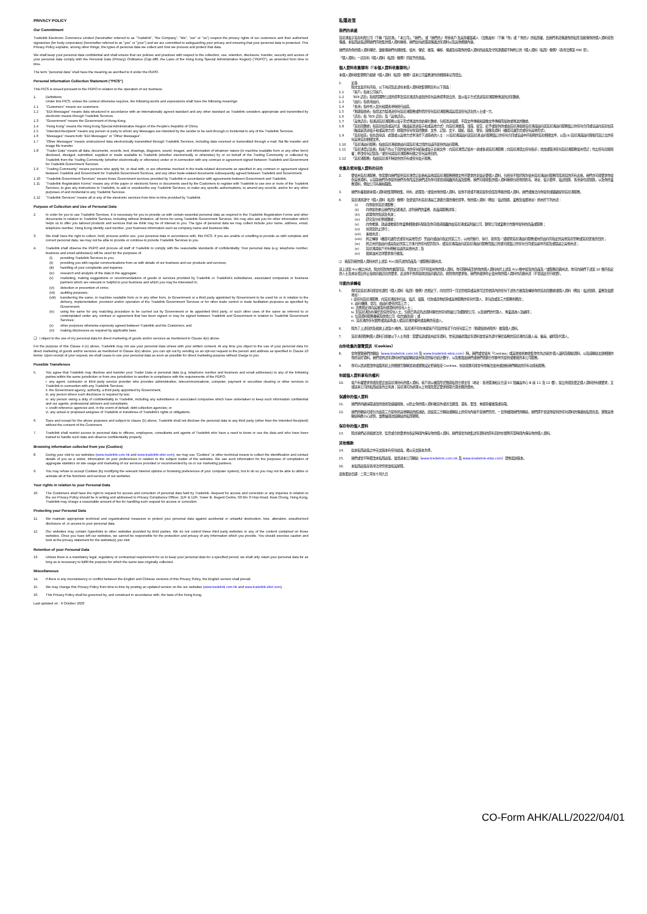PRIVACY POLICY
Our Commitment
Tradelink Electronic Commerce Limited (hereinafter referred to as "Tradelink", "the Company", "We", "our" or "us") respect the privacy rights of our customers and their authorised signatories (for body corporates) (hereinafter referred to as "you" or "your") and we are committed to safeguarding your privacy and ensuring that your personal data is protected. This Privacy Policy explains, among other things, the types of personal data we collect and how we process and protect that data.
We shall keep your personal data confidential and shall ensure that our policies and practices with respect to the collection, use, retention, disclosure, transfer, security and access of your personal data comply with the Personal Data (Privacy) Ordinance (Cap.486, the Laws of the Hong Kong Special Administrative Region) ("PDPO"), as amended from time to time.
The term "personal data" shall have the meaning as ascribed to it under the PDPO.
Personal Information Collection Statement ("PICS")
This PICS is issued pursuant to the PDPO in relation to the operation of our business.
1. Definitions
Under this PICS, unless the context otherwise requires, the following words and expressions shall have the following meanings:
1.1 "Customers" means our customers.
1.2 "EDI Messages" means data structured in accordance with an internationally agreed standard and any other standard as Tradelink considers appropriate and transmitted by electronic means through Tradelink Services.
1.3 "Government" means the Government of Hong Kong.
1.4 "Hong Kong" means the Hong Kong Special Administrative Region of the People's Republic of China.
1.5 "Intended Recipient" means any person or party to whom any Messages are intended by the sender to be sent through or incidental to any of the Tradelink Services.
1.6 "Messages" means both "EDI Messages" or "Other Messages".
1.7 "Other Messages" means unstructured data electronically transmitted through Tradelink Services, including data received or transmitted through e-mail, flat file transfer and image file transfer.
1.8 "Trader Data" means all data, documents, records, text, drawings, diagrams, sound, images, and information of whatever nature (in machine readable form or any other form) disclosed, divulged, submitted, supplied or made available to Tradelink (whether electronically or otherwise) by or on behalf of the Trading Community or collected by Tradelink from the Trading Community (whether electronically or otherwise) under or in connection with any contract or agreement signed between Tradelink and Government for Tradelink Government Services.
1.9 "Trading Community" means persons who apply for, or deal with, or are otherwise involved in the trade-related documents as specified in any contract or agreement signed between Tradelink and Government for Tradelink Government Services, and any other trade-related documents subsequently agreed between Tradelink and Government.
1.10 "Tradelink Government Services" means those Government services provided by Tradelink in accordance with agreements between Government and Tradelink.
1.11 "Tradelink Registration Forms" means any of the paper or electronic forms or documents used by the Customers to register with Tradelink to use one or more of the Tradelink Services, to give any instructions to Tradelink, to add or unsubscribe any Tradelink Services, to make any specific authorisations, to amend any records, and/or for any other purposes of and incidental to any Tradelink Services.
1.12 "Tradelink Services" means all or any of the electronic services from time to time provided by Tradelink.
Purpose of Collection and Use of Personal Data
2. In order for you to use Tradelink Services, it is necessary for you to provide us with certain essential personal data as required in the Tradelink Registration Forms and other documents in relation to Tradelink Services, including without limitation, all forms for using Tradelink Government Services. We may also ask you for other information which helps us to offer you tailored products and services that we think may be of interest to you. The type of personal data we may collect include your name, address, email, telephone number, Hong Kong identity card number, your business information such as company name and business title.
3. We shall have the right to collect, hold, process and/or use, your personal data in accordance with, this PICS. If you are unable or unwilling to provide us with complete and correct personal data, we may not be able to provide or continue to provide Tradelink Services to you.
4. Tradelink shall observe the PDPO and procure all staff of Tradelink to comply with the reasonable standards of confidentiality. Your personal data (e.g. telephone number, business and email addresses) will be used for the purposes of:
(i) providing Tradelink Services to you;
(ii) providing you with regular communications from us with details of our business and our products and services;
(iii) handling of your complaints and inquiries;
(iv) research and analysis of the data in the aggregate;
(v) marketing, making suggestions or recommendations of goods or services provided by Tradelink or Tradelink's subsidiaries, associated companies or business partners which are relevant or helpful to your business and which you may be interested in;
(vi) detection or prevention of crime;
(vii) auditing purposes;
(viii) transferring the same, in machine readable form or in any other form, to Government or a third party appointed by Government to be used for or in relation to the delivery, implementation, provision and/or operation of the Tradelink Government Services or for other trade control or trade facilitation purposes as specified by Government;
(ix) using the same for any matching procedure to be carried out by Government or its appointed third party, or such other uses of the same as referred to or contemplated under any contract or agreement that has been signed or may be signed between Tradelink and Government in relation to Tradelink Government Services;
(x) other purposes otherwise expressly agreed between Tradelink and the Customers; and
(xi) making disclosures as required by applicable laws.
❑ I object to the use of my personal data for direct marketing of goods and/or services as mentioned in Clause 4(v) above.
For the purpose of this Clause 4 (v) above, Tradelink may not use your personal data unless with your written consent. At any time you object to the use of your personal data for direct marketing of goods and/or services as mentioned in Clause 4(v) above, you can opt out by sending us an opt-out request to the person and address as specified in Clause 10 below. Upon receipt of your request, we shall cease to use your personal data as soon as possible for direct marketing purpose without charge to you.
Possible Transferees
5. You agree that Tradelink may disclose and transfer your Trader Data or personal data (e.g. telephone number and business and email addresses) to any of the following parties within the same jurisdiction or from one jurisdiction to another in compliance with the requirements of the PDPO:
i. any agent, contractor or third party service provider who provides administrative, telecommunications, computer, payment or securities clearing or other services to Tradelink in connection with any Tradelink Services;
ii. the Government agency, authority, a third party appointed by Government;
iii. any person where such disclosure is required by law;
iv. any person owing a duty of confidentiality to Tradelink, including any subsidiaries or associated companies which have undertaken to keep such information confidential and our agents, professional advisors and consultants;
v. credit reference agencies and, in the event of default, debt collection agencies; or
vi. any actual or proposed assignee of Tradelink or transferee of Tradelink's rights or obligations.
6. Save and except for the above purposes and subject to clause (5) above, Tradelink shall not disclose the personal data to any third party (other than the Intended Recipient) without the consent of the Customers.
7. Tradelink shall restrict access to personal data to officers, employees, consultants and agents of Tradelink who have a need to know or use the data and who have been trained to handle such data and observe confidentiality properly.
Browsing information collected from you (Cookies)
8. During your visit to our websites (www.tradelink.com.hk and www.tradelink-ebiz.com), we may use "Cookies" or other technical means to collect the identification and contact details of you as a visitor, information on your preferences in relation to the subject matter of the websites. We use such information for the purposes of compilation of aggregate statistics on site usage and marketing of our services provided or recommended by us or our marketing partners.
9. You may refuse to accept Cookies (by modifying the relevant Internet options or browsing preferences of your computer system), but to do so you may not be able to utilize or activate all of the functions and services of our websites.
Your rights in relation to your Personal Data
10. The Customers shall have the right to request for access and correction of personal data held by Tradelink. Request for access and correction or any inquiries in relation to the our Privacy Policy should be in writing and addressed to Privacy Compliance Officer, 11/F & 12/F, Tower B, Regent Centre, 63 Wo Yi Hop Road, Kwai Chung, Hong Kong, Tradelink may charge a reasonable amount of fee for handling such request for access or correction.
Protecting your Personal Data
11. We maintain appropriate technical and organizational measures to protect your personal data against accidental or unlawful destruction, loss, alteration, unauthorized disclosure of, or access to your personal data.
12. Our websites may contain hyperlinks to other websites provided by third parties. We do not control these third party websites or any of the content contained on those websites. Once you have left our websites, we cannot be responsible for the protection and privacy of any information which you provide. You should exercise caution and look at the privacy statement for the website(s) you visit.
Retention of your Personal Data
13. Unless there is a mandatory legal, regulatory or contractual requirement for us to keep your personal data for a specified period, we shall only retain your personal data for as long as is necessary to fulfill the purpose for which the same was originally collected.
Miscellaneous
14. If there is any inconsistency or conflict between the English and Chinese versions of this Privacy Policy, the English version shall prevail.
15. We may change this Privacy Policy from time to time by posting an updated version on the our websites (www.tradelink.com.hk and www.tradelink-ebiz.com).
16. This Privacy Policy shall be governed by, and construed in accordance with, the laws of the Hong Kong.
Last updated on : 9 October 2020
私隱政策
我們的承諾
貿易通電子貿易有限公司（下稱「貿易通」、「本公司」、「我們」、或「我們的」）尊重客戶及其授權簽署人（法團適用）（下稱「你」或「你的」）的私隱權，且我們承諾保護你的私隱及確保你的個人資料受到保護。本私隱政策說明我們所收集的個人資料種類，我們如何處理與保護該等資料以及其他相關內容。
我們須為你的個人資料保密，並確保我們有關收集、使用、保留、披露、轉移、保護及存取你的個人資料的政策及守則遵循經不時修訂的《個人資料（私隱）條例》（香港法例第 486 章）。
「個人資料」一詞具有《個人資料（私隱）條例》所賦予的涵義。
個人資料收集聲明（「本個人資料收集聲明」）
本個人資料收集聲明乃根據《個人資料（私隱）條例》就本公司業務運作的相關事宜而發出。
1. 定義
除非文義另有所指，以下用詞及表述在本個人資料收集聲明具有以下涵義：
1.1 「客戶」指本公司客戶。
1.2 「EDI 訊息」指按照國際公認的標準及貿易通認為適當的任何其他標準建立的，並以電子方式透過貿易通服務傳送的該等數據。
1.3 「政府」指香港政府。
1.4 「香港」指中華人民共和國香港特別行政區。
1.5 「預期接收者」指發送方擬通過任何貿易通服務或附帶於任何貿易通服務與其發送任何訊息的人士或一方。
1.6 「訊息」指「EDI 訊息」及「其他訊息」。
1.7 「其他訊息」指通過貿易通服務以電子形式傳送的非結構化數據，包括透過電郵、平面文件傳輸和圖像文件傳輸而接收或傳送的數據。
1.8 「貿易商數據」指貿易社區或其代表（無論是透過電子和或其他方式）向貿易通披露、洩露、提交、給予或提供的或由貿易通根據貿易通與政府就貿易通政府服務簽訂的任何合同或協議向貿易社區（無論是透過電子和或其他方式）收取的任何性質的數據、文件、記錄、文字、圖紙、圖表、聲音、圖像及資料（機器可讀形式或任何其他形式）。
1.9 「貿易社區」指負責申請、處理或以其他方式牽涉於下述兩者的人士：(i)貿易通與政府就貿易通政府服務簽訂的任何合同或協議中所指明的貿易相關文件，以及(ii)貿易通與政府隨後同意訂立的任何其他貿易相關文件。
1.10 「貿易通政府服務」指由貿易通根據政府與貿易通之間的協議所提供的政府服務。
1.11 「貿易通登記表格」指客戶為以下目的使用的任何紙張或電子表格文件：向貿易通登記使用一項或多項貿易通服務；向貿易通發出任何指示；增加或取消任何貿易通服務使用登記；作出任何具體授權；修改任何記錄及／或任何與貿易通服務有關之任何其他目的。
1.12 「貿易通服務」指由貿易通不時提供的所有或任何電子服務。
收集及使用個人資料的目的
2. 要使用貿易通服務，你需要向我們提供貿易通登記表格和其他與貿易通服務相關文件所要求的某些必要個人資料，包括但不限於因為使用貿易通政府服務而需填寫的所有表格。我們亦可能要求你提供其他資料，以協助我們為你提供我們為你而設且我們認為你可能會感興趣的產品及服務。我們可能收集的個人資料種類包括你的姓名、地址、電子郵件、電話號碼、香港身份證號碼，以及你的業務資料，例如公司名稱和職銜。
3. 我們有權根據本個人資料收集聲明收集、持有、處理及／或使用你的個人資料。如你不能或不願意提供全面及準確的個人資料，我們或無法向你提供或繼續提供貿易通服務。
4. 貿易通須遵守《個人資料（私隱）條例》及促使所有貿易通員工遵循合理的保密標準。你的個人資料（例如：電話號碼、業務及電郵地址）將用於下列用途：
(i) 向你提供貿易通服務；
(ii) 向你提供來自我們的定期通訊，詳列我們的業務、產品與服務詳情；
(iii) 處理你的投訴及查詢；
(iv) 研究及分析整體數據；
(v) 向你推銷、建議或推薦對你業務相關或有幫助及你可能感興趣的由貿易通或其附屬公司、聯營公司或業務合作夥伴提供的商品或服務；
(vi) 偵測及防止罪行；
(vii) 審核用途；
(viii) 將之轉移（機器可讀形式或任何其他形式）至政府或政府指定的第三方，以用於履行、執行、提供及／或經營貿易通政府服務或用於政府所指定的其他貿易管制或貿易促進的目的；
(ix) 將之用於由政府或其指定的第三方進行的任何配對程序，或貿易通與政府就貿易通政府服務而簽訂的或可能簽訂的任何合同或協議中所提及或擬議之其他用途；
(x) 貿易通與客戶另有明確協議的其他用途；及
(xi) 根據適用法律要求進行披露。
❑ 我反對我的個人資料用於上述第 4(v)款所述的商品及／或服務直銷用途。
就上述第 4(v)條之用途，除非得到你的書面同意，否則本公司不得使用你的個人資料。你可隨時反對將你的個人資料用於上述第 4(v)條中提及的商品及／或服務直銷用途，你可向我們下述第 10 條所指定的人士及地址發出停止接收直銷訊息的要求，表達你不想再接收這些直銷訊息。收到你的要求後，我們將盡快停止使用你的個人資料作直銷用途（不會就此另行收費）。
可能的承轉者
5. 你同意貿易通可能會在遵照《個人資料（私隱）條例》的規定下，向位於同一司法管轄區或其他司法管轄區內的任何下述各方披露及轉移你的貿易商數據或個人資料（例如：電話號碼、業務及電郵地址）：
i. 就任何貿易通服務，向貿易通提供行政、電訊、電腦、付款或證券結算或其他服務的任何代理人、承包商或第三方服務供應商；
ii. 政府機關、當局、由政府委任的第三方；
iii. 法例規定須向其披露有關資料的任何人士；
iv. 對貿易通負有保密責任的任何人士，包括已承諾為該資料保密的任何附屬公司或聯營公司，以及我們的代理人、專業諮詢人及顧問；
v. 信貸資料服務機構及收債公司（如欠繳款項）；或
vi. 貿易通的任何實際或建議承讓人或貿易通的權利或義務的受讓人。
6. 除為了上述目的及根據上述第(5)條外，貿易通不得在未經客戶同意的情況下向任何第三方（預期接收者除外）披露個人資料。
7. 貿易通須限制個人資料只能被以下人士查閱：需要知道或使用此等資料，曾受訓練處理此等資料並會妥為遵守保密義務的貿易通的高級人員、僱員、顧問及代理人。
向你收集的瀏覽資訊（Cookies）
8. 當你瀏覽我們的網站（www.tradelink.com.hk 及 www.tradelink-ebiz.com）時，我們或會使用「Cookies」或其他技術來收集你作為訪客的個人識別及聯絡資料，以及與網站主題相關的你的喜好資料。我們會將該等資料用於編製網站使用情況的綜合統計數字，以及推廣由我們或我們營銷合作夥伴所提供或推薦的本公司服務。
9. 你可以透過更改你電腦系統上的相關互聯網選項或瀏覽設定拒絕接受 Cookies，但這樣做可能會令你無法使用或啟動我們網站的所有功能和服務。
你就個人資料享有的權利
10. 客戶有權要求查閱及更正由貿易通持有的個人資料。客戶須以書面形式致函私隱合規主任（地址：香港葵涌和宜合道 63 號麗晶中心 B 座 11 及 12 樓），提出查閱及更正個人資料的有關要求，又或就本公司的私隱政策作出查詢；貿易通可為處理以上查閱及更正要求收取合理金額的費用。
保護你的個人資料
11. 我們將持續採取適當的技術及組織措施，以防止你的個人資料被意外或非法銷毀、遺失、更改、未經授權披露或存取。
12. 我們的網站可能包含由第三方提供的其他網站的超連結。這些第三方網站或網站上的任何內容不受我們管控。一旦你離開我們的網站，我們即不會就你提供的任何資料的保護和私隱負責。瀏覽其他網站時應小心謹慎，並應細閱這些網站的私隱聲明。
保存你的個人資料
13. 除非我們必須根據法律、監管或合約要求在指定時間內保存你的個人資料，我們僅會為收集該等資料的原有目的在實際所需時間內保存你的個人資料。
其他條款
14. 如本私隱政策之中英文版本有任何歧義，概以英文版本為準。
15. 我們或會不時更改本私隱政策，並透過本公司網站（www.tradelink.com.hk 及 www.tradelink-ebiz.com）發佈最新版本。
16. 本私隱政策受香港法律管轄並按其解釋。
最後更新日期：二零二零年十月九日
CO-Form AHK/ALL/2022/04/01